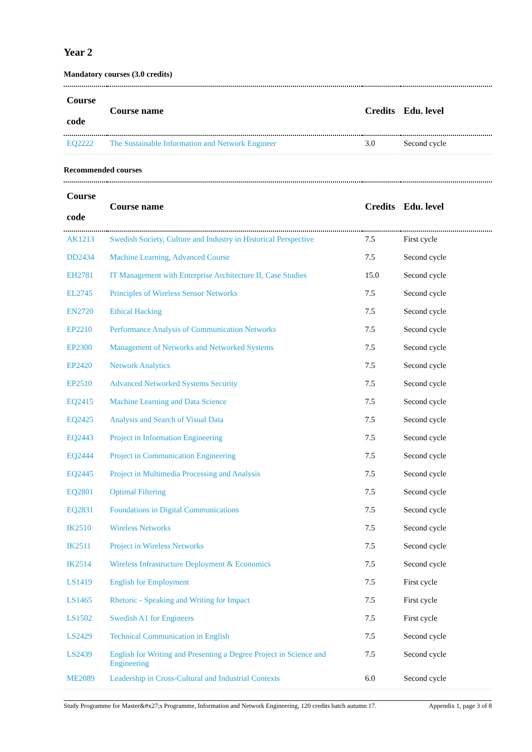Year 2
Mandatory courses (3.0 credits)
| Course code | Course name | Credits | Edu. level |
| --- | --- | --- | --- |
| EQ2222 | The Sustainable Information and Network Engineer | 3.0 | Second cycle |
Recommended courses
| Course code | Course name | Credits | Edu. level |
| --- | --- | --- | --- |
| AK1213 | Swedish Society, Culture and Industry in Historical Perspective | 7.5 | First cycle |
| DD2434 | Machine Learning, Advanced Course | 7.5 | Second cycle |
| EH2781 | IT Management with Enterprise Architecture II, Case Studies | 15.0 | Second cycle |
| EL2745 | Principles of Wireless Sensor Networks | 7.5 | Second cycle |
| EN2720 | Ethical Hacking | 7.5 | Second cycle |
| EP2210 | Performance Analysis of Communication Networks | 7.5 | Second cycle |
| EP2300 | Management of Networks and Networked Systems | 7.5 | Second cycle |
| EP2420 | Network Analytics | 7.5 | Second cycle |
| EP2510 | Advanced Networked Systems Security | 7.5 | Second cycle |
| EQ2415 | Machine Learning and Data Science | 7.5 | Second cycle |
| EQ2425 | Analysis and Search of Visual Data | 7.5 | Second cycle |
| EQ2443 | Project in Information Engineering | 7.5 | Second cycle |
| EQ2444 | Project in Communication Engineering | 7.5 | Second cycle |
| EQ2445 | Project in Multimedia Processing and Analysis | 7.5 | Second cycle |
| EQ2801 | Optimal Filtering | 7.5 | Second cycle |
| EQ2831 | Foundations in Digital Communications | 7.5 | Second cycle |
| IK2510 | Wireless Networks | 7.5 | Second cycle |
| IK2511 | Project in Wireless Networks | 7.5 | Second cycle |
| IK2514 | Wireless Infrastructure Deployment & Economics | 7.5 | Second cycle |
| LS1419 | English for Employment | 7.5 | First cycle |
| LS1465 | Rhetoric - Speaking and Writing for Impact | 7.5 | First cycle |
| LS1502 | Swedish A1 for Engineers | 7.5 | First cycle |
| LS2429 | Technical Communication in English | 7.5 | Second cycle |
| LS2439 | English for Writing and Presenting a Degree Project in Science and Engineering | 7.5 | Second cycle |
| ME2089 | Leadership in Cross-Cultural and Industrial Contexts | 6.0 | Second cycle |
Study Programme for Master&#x27;s Programme, Information and Network Engineering, 120 credits batch autumn 17. Appendix 1, page 3 of 8